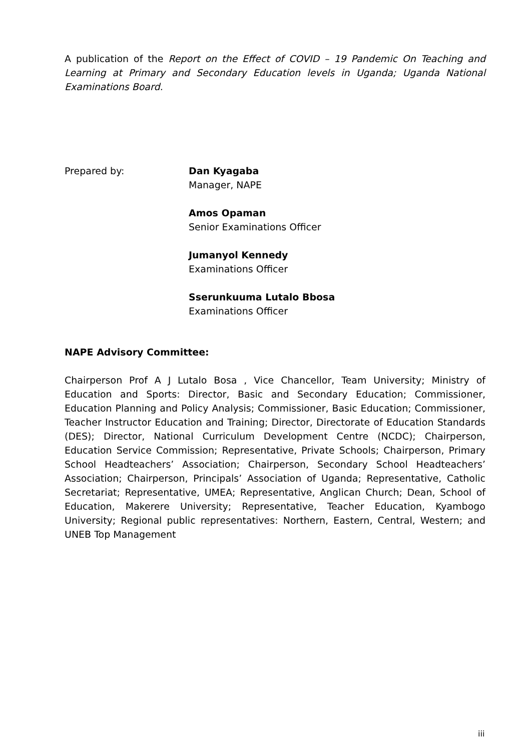A publication of the Report on the Effect of COVID – 19 Pandemic On Teaching and Learning at Primary and Secondary Education levels in Uganda; Uganda National Examinations Board.
Prepared by: Dan Kyagaba
Manager, NAPE
Amos Opaman
Senior Examinations Officer
Jumanyol Kennedy
Examinations Officer
Sserunkuuma Lutalo Bbosa
Examinations Officer
NAPE Advisory Committee:
Chairperson Prof A J Lutalo Bosa , Vice Chancellor, Team University; Ministry of Education and Sports: Director, Basic and Secondary Education; Commissioner, Education Planning and Policy Analysis; Commissioner, Basic Education; Commissioner, Teacher Instructor Education and Training; Director, Directorate of Education Standards (DES); Director, National Curriculum Development Centre (NCDC); Chairperson, Education Service Commission; Representative, Private Schools; Chairperson, Primary School Headteachers’ Association; Chairperson, Secondary School Headteachers’ Association; Chairperson, Principals’ Association of Uganda; Representative, Catholic Secretariat; Representative, UMEA; Representative, Anglican Church; Dean, School of Education, Makerere University; Representative, Teacher Education, Kyambogo University; Regional public representatives: Northern, Eastern, Central, Western; and UNEB Top Management
iii